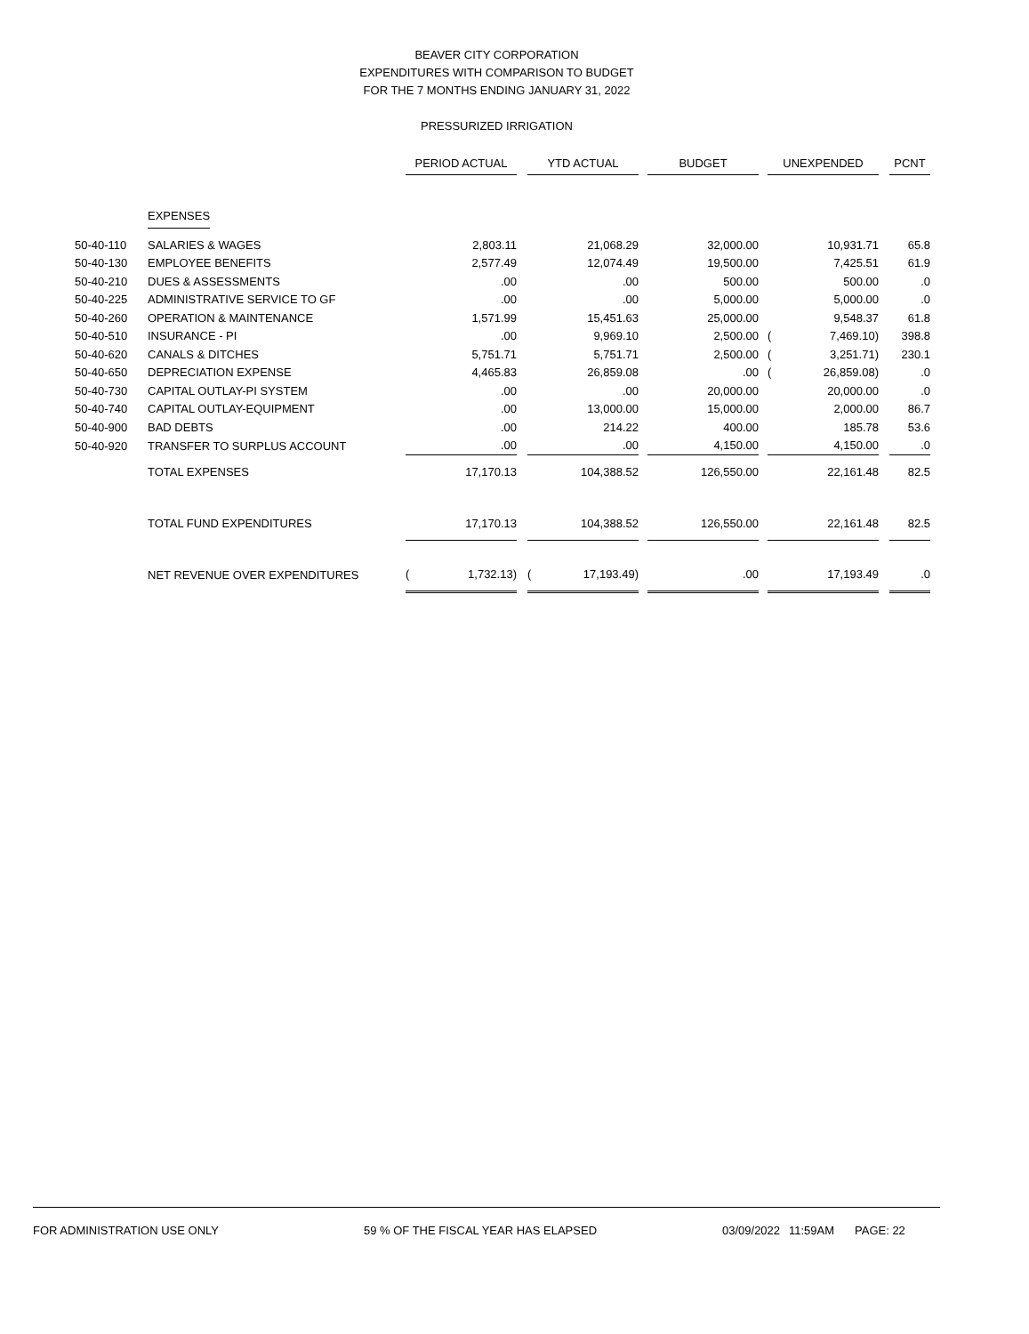BEAVER CITY CORPORATION
EXPENDITURES WITH COMPARISON TO BUDGET
FOR THE 7 MONTHS ENDING JANUARY 31, 2022
PRESSURIZED IRRIGATION
| | | PERIOD ACTUAL | | | YTD ACTUAL | | | BUDGET | | UNEXPENDED | | | PCNT |
| | EXPENSES | | | | | | | | | | | | |
| 50-40-110 | SALARIES & WAGES | | 2,803.11 | | | 21,068.29 | | 32,000.00 | | | 10,931.71 | | 65.8 |
| 50-40-130 | EMPLOYEE BENEFITS | | 2,577.49 | | | 12,074.49 | | 19,500.00 | | | 7,425.51 | | 61.9 |
| 50-40-210 | DUES & ASSESSMENTS | | .00 | | | .00 | | 500.00 | | | 500.00 | | .0 |
| 50-40-225 | ADMINISTRATIVE SERVICE TO GF | | .00 | | | .00 | | 5,000.00 | | | 5,000.00 | | .0 |
| 50-40-260 | OPERATION & MAINTENANCE | | 1,571.99 | | | 15,451.63 | | 25,000.00 | | | 9,548.37 | | 61.8 |
| 50-40-510 | INSURANCE - PI | | .00 | | | 9,969.10 | | 2,500.00 | | ( | 7,469.10) | | 398.8 |
| 50-40-620 | CANALS & DITCHES | | 5,751.71 | | | 5,751.71 | | 2,500.00 | | ( | 3,251.71) | | 230.1 |
| 50-40-650 | DEPRECIATION EXPENSE | | 4,465.83 | | | 26,859.08 | | .00 | | ( | 26,859.08) | | .0 |
| 50-40-730 | CAPITAL OUTLAY-PI SYSTEM | | .00 | | | .00 | | 20,000.00 | | | 20,000.00 | | .0 |
| 50-40-740 | CAPITAL OUTLAY-EQUIPMENT | | .00 | | | 13,000.00 | | 15,000.00 | | | 2,000.00 | | 86.7 |
| 50-40-900 | BAD DEBTS | | .00 | | | 214.22 | | 400.00 | | | 185.78 | | 53.6 |
| 50-40-920 | TRANSFER TO SURPLUS ACCOUNT | | .00 | | | .00 | | 4,150.00 | | | 4,150.00 | | .0 |
| | TOTAL EXPENSES | | 17,170.13 | | | 104,388.52 | | 126,550.00 | | | 22,161.48 | | 82.5 |
| | TOTAL FUND EXPENDITURES | | 17,170.13 | | | 104,388.52 | | 126,550.00 | | | 22,161.48 | | 82.5 |
| | NET REVENUE OVER EXPENDITURES | ( | 1,732.13) | | ( | 17,193.49) | | .00 | | | 17,193.49 | | .0 |
FOR ADMINISTRATION USE ONLY 59 % OF THE FISCAL YEAR HAS ELAPSED 03/09/2022 11:59AM PAGE: 22